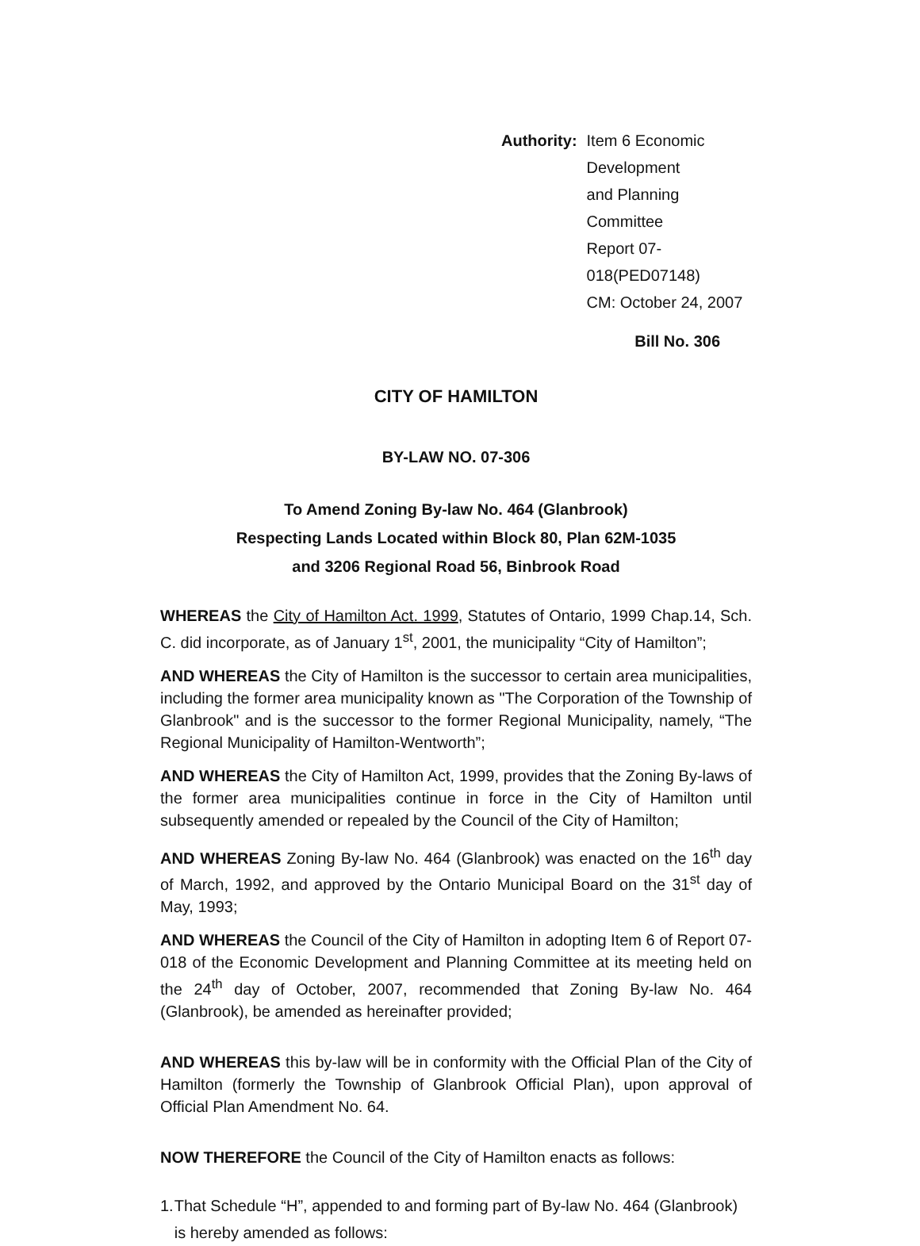Authority: Item 6 Economic Development
and Planning Committee
Report 07-018(PED07148)
CM: October 24, 2007
Bill No. 306
CITY OF HAMILTON
BY-LAW NO. 07-306
To Amend Zoning By-law No. 464 (Glanbrook)
Respecting Lands Located within Block 80, Plan 62M-1035
and 3206 Regional Road 56, Binbrook Road
WHEREAS the City of Hamilton Act. 1999, Statutes of Ontario, 1999 Chap.14, Sch. C. did incorporate, as of January 1<sup>st</sup>, 2001, the municipality “City of Hamilton”;
AND WHEREAS the City of Hamilton is the successor to certain area municipalities, including the former area municipality known as "The Corporation of the Township of Glanbrook" and is the successor to the former Regional Municipality, namely, “The Regional Municipality of Hamilton-Wentworth”;
AND WHEREAS the City of Hamilton Act, 1999, provides that the Zoning By-laws of the former area municipalities continue in force in the City of Hamilton until subsequently amended or repealed by the Council of the City of Hamilton;
AND WHEREAS Zoning By-law No. 464 (Glanbrook) was enacted on the 16<sup>th</sup> day of March, 1992, and approved by the Ontario Municipal Board on the 31<sup>st</sup> day of May, 1993;
AND WHEREAS the Council of the City of Hamilton in adopting Item 6 of Report 07-018 of the Economic Development and Planning Committee at its meeting held on the 24<sup>th</sup> day of October, 2007, recommended that Zoning By-law No. 464 (Glanbrook), be amended as hereinafter provided;
AND WHEREAS this by-law will be in conformity with the Official Plan of the City of Hamilton (formerly the Township of Glanbrook Official Plan), upon approval of Official Plan Amendment No. 64.
NOW THEREFORE the Council of the City of Hamilton enacts as follows:
1. That Schedule “H”, appended to and forming part of By-law No. 464 (Glanbrook) is hereby amended as follows: